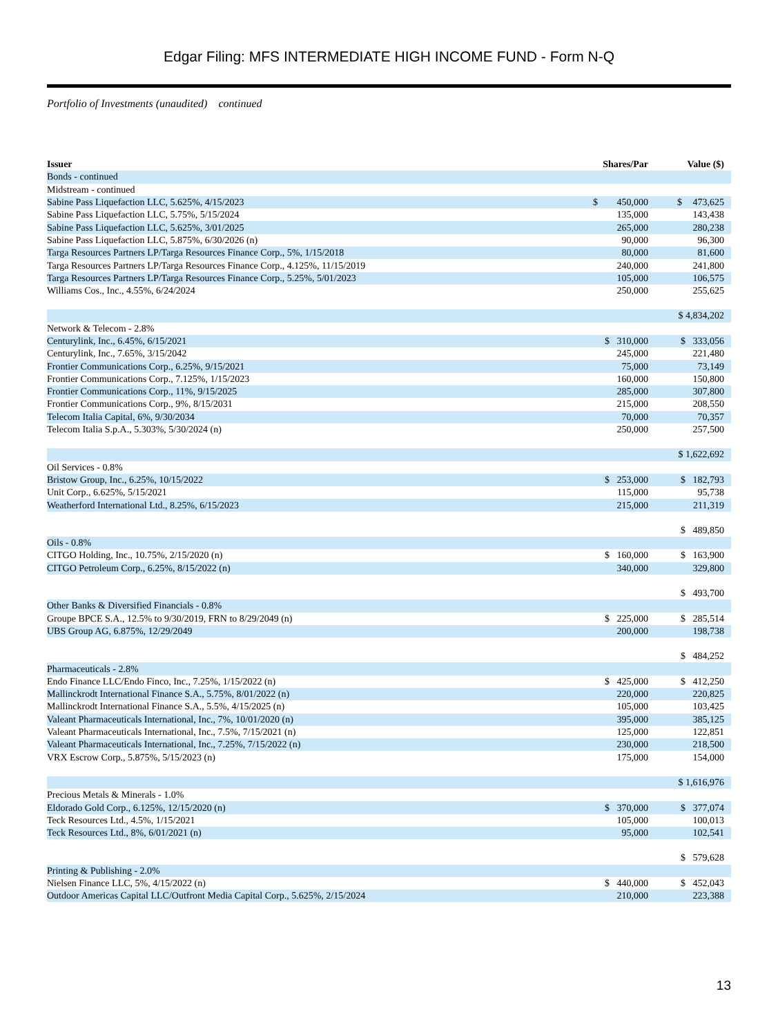Edgar Filing: MFS INTERMEDIATE HIGH INCOME FUND - Form N-Q
Portfolio of Investments (unaudited) continued
| Issuer | Shares/Par | Value ($) |
| --- | --- | --- |
| Bonds - continued | | |
| Midstream - continued | | |
| Sabine Pass Liquefaction LLC, 5.625%, 4/15/2023 | $ 450,000 | $ 473,625 |
| Sabine Pass Liquefaction LLC, 5.75%, 5/15/2024 | 135,000 | 143,438 |
| Sabine Pass Liquefaction LLC, 5.625%, 3/01/2025 | 265,000 | 280,238 |
| Sabine Pass Liquefaction LLC, 5.875%, 6/30/2026 (n) | 90,000 | 96,300 |
| Targa Resources Partners LP/Targa Resources Finance Corp., 5%, 1/15/2018 | 80,000 | 81,600 |
| Targa Resources Partners LP/Targa Resources Finance Corp., 4.125%, 11/15/2019 | 240,000 | 241,800 |
| Targa Resources Partners LP/Targa Resources Finance Corp., 5.25%, 5/01/2023 | 105,000 | 106,575 |
| Williams Cos., Inc., 4.55%, 6/24/2024 | 250,000 | 255,625 |
| | | $ 4,834,202 |
| Network & Telecom - 2.8% | | |
| Centurylink, Inc., 6.45%, 6/15/2021 | $ 310,000 | $ 333,056 |
| Centurylink, Inc., 7.65%, 3/15/2042 | 245,000 | 221,480 |
| Frontier Communications Corp., 6.25%, 9/15/2021 | 75,000 | 73,149 |
| Frontier Communications Corp., 7.125%, 1/15/2023 | 160,000 | 150,800 |
| Frontier Communications Corp., 11%, 9/15/2025 | 285,000 | 307,800 |
| Frontier Communications Corp., 9%, 8/15/2031 | 215,000 | 208,550 |
| Telecom Italia Capital, 6%, 9/30/2034 | 70,000 | 70,357 |
| Telecom Italia S.p.A., 5.303%, 5/30/2024 (n) | 250,000 | 257,500 |
| | | $ 1,622,692 |
| Oil Services - 0.8% | | |
| Bristow Group, Inc., 6.25%, 10/15/2022 | $ 253,000 | $ 182,793 |
| Unit Corp., 6.625%, 5/15/2021 | 115,000 | 95,738 |
| Weatherford International Ltd., 8.25%, 6/15/2023 | 215,000 | 211,319 |
| | | $ 489,850 |
| Oils - 0.8% | | |
| CITGO Holding, Inc., 10.75%, 2/15/2020 (n) | $ 160,000 | $ 163,900 |
| CITGO Petroleum Corp., 6.25%, 8/15/2022 (n) | 340,000 | 329,800 |
| | | $ 493,700 |
| Other Banks & Diversified Financials - 0.8% | | |
| Groupe BPCE S.A., 12.5% to 9/30/2019, FRN to 8/29/2049 (n) | $ 225,000 | $ 285,514 |
| UBS Group AG, 6.875%, 12/29/2049 | 200,000 | 198,738 |
| | | $ 484,252 |
| Pharmaceuticals - 2.8% | | |
| Endo Finance LLC/Endo Finco, Inc., 7.25%, 1/15/2022 (n) | $ 425,000 | $ 412,250 |
| Mallinckrodt International Finance S.A., 5.75%, 8/01/2022 (n) | 220,000 | 220,825 |
| Mallinckrodt International Finance S.A., 5.5%, 4/15/2025 (n) | 105,000 | 103,425 |
| Valeant Pharmaceuticals International, Inc., 7%, 10/01/2020 (n) | 395,000 | 385,125 |
| Valeant Pharmaceuticals International, Inc., 7.5%, 7/15/2021 (n) | 125,000 | 122,851 |
| Valeant Pharmaceuticals International, Inc., 7.25%, 7/15/2022 (n) | 230,000 | 218,500 |
| VRX Escrow Corp., 5.875%, 5/15/2023 (n) | 175,000 | 154,000 |
| | | $ 1,616,976 |
| Precious Metals & Minerals - 1.0% | | |
| Eldorado Gold Corp., 6.125%, 12/15/2020 (n) | $ 370,000 | $ 377,074 |
| Teck Resources Ltd., 4.5%, 1/15/2021 | 105,000 | 100,013 |
| Teck Resources Ltd., 8%, 6/01/2021 (n) | 95,000 | 102,541 |
| | | $ 579,628 |
| Printing & Publishing - 2.0% | | |
| Nielsen Finance LLC, 5%, 4/15/2022 (n) | $ 440,000 | $ 452,043 |
| Outdoor Americas Capital LLC/Outfront Media Capital Corp., 5.625%, 2/15/2024 | 210,000 | 223,388 |
13